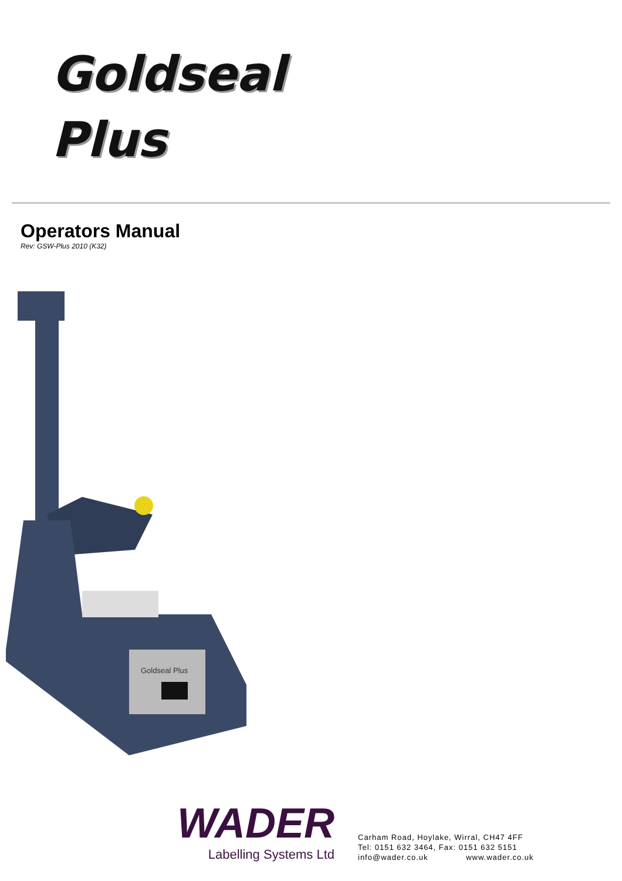Goldseal
Plus
Operators Manual
Rev: GSW-Plus 2010 (K32)
Goldseal Plus
WADER
Labelling Systems Ltd
Carham Road, Hoylake, Wirral, CH47 4FF
Tel: 0151 632 3464, Fax: 0151 632 5151
info@wader.co.uk www.wader.co.uk